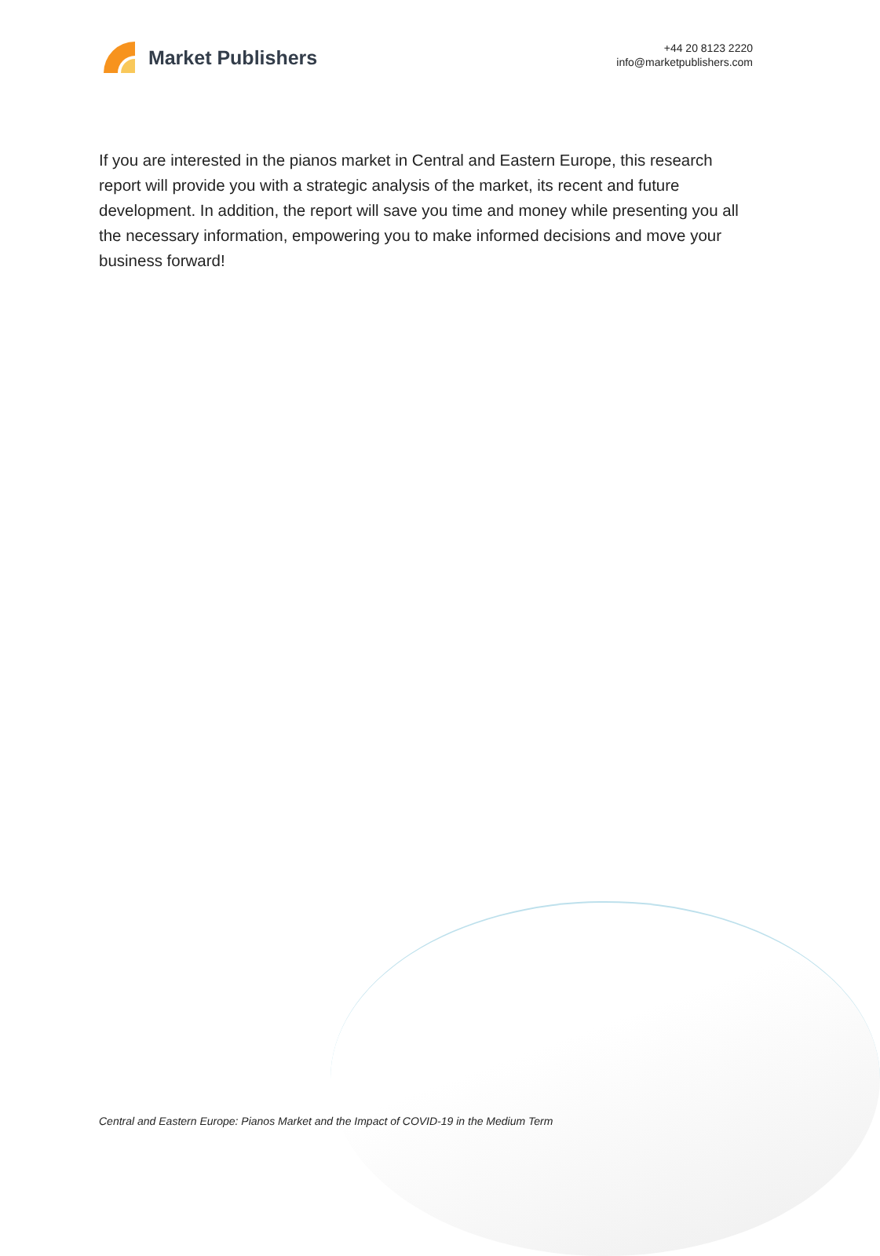Market Publishers
+44 20 8123 2220
info@marketpublishers.com
If you are interested in the pianos market in Central and Eastern Europe, this research report will provide you with a strategic analysis of the market, its recent and future development. In addition, the report will save you time and money while presenting you all the necessary information, empowering you to make informed decisions and move your business forward!
Central and Eastern Europe: Pianos Market and the Impact of COVID-19 in the Medium Term